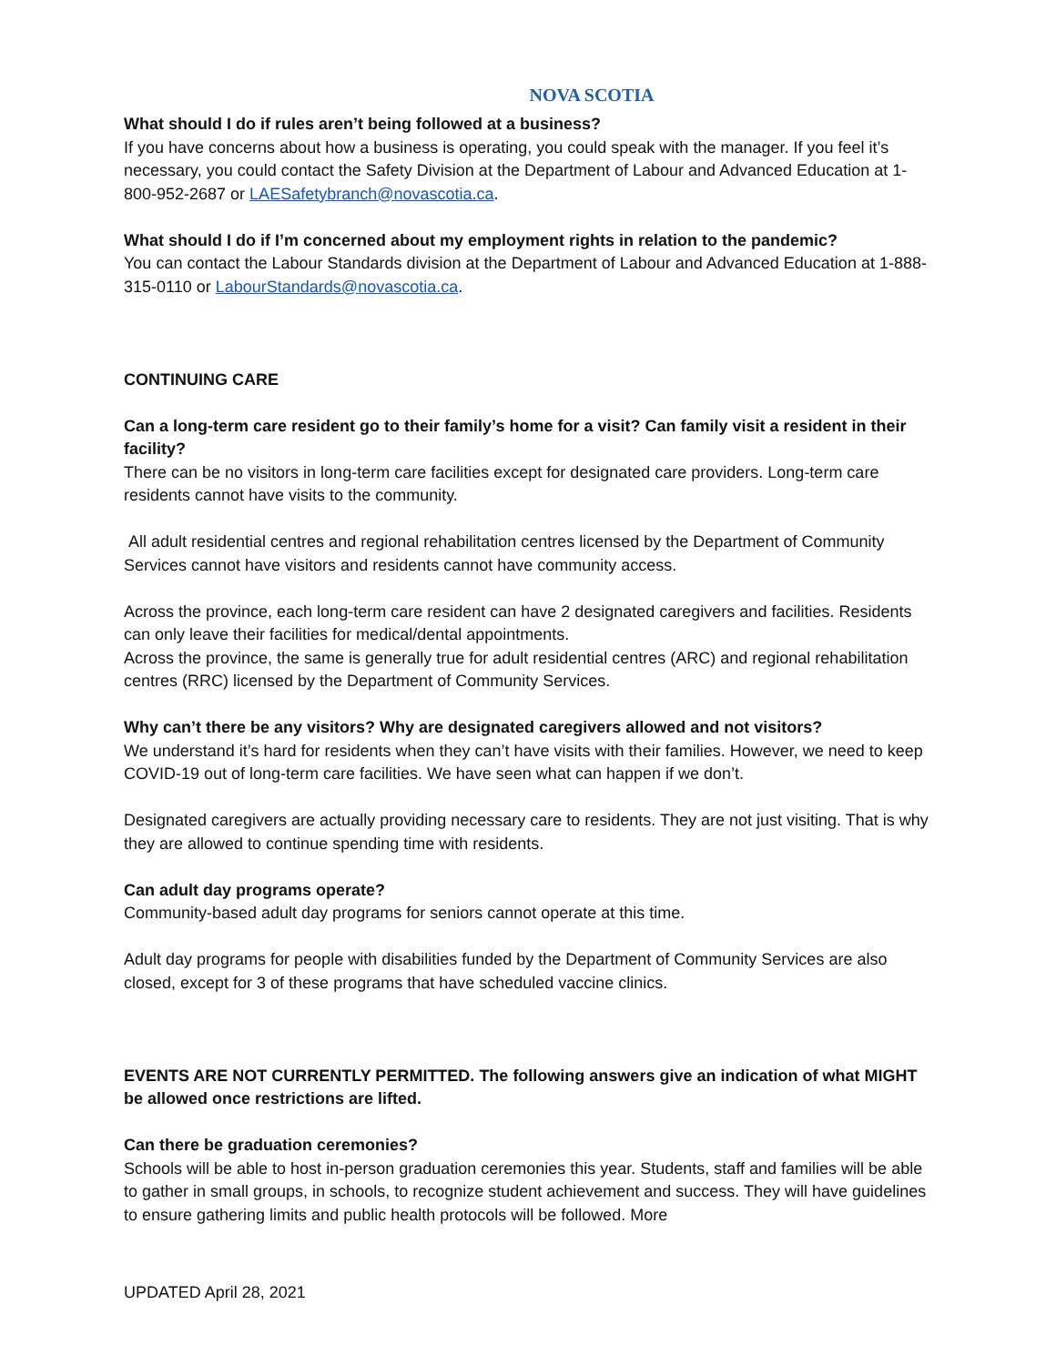NOVA SCOTIA
What should I do if rules aren’t being followed at a business?
If you have concerns about how a business is operating, you could speak with the manager. If you feel it’s necessary, you could contact the Safety Division at the Department of Labour and Advanced Education at 1-800-952-2687 or LAESafetybranch@novascotia.ca.
What should I do if I’m concerned about my employment rights in relation to the pandemic?
You can contact the Labour Standards division at the Department of Labour and Advanced Education at 1-888-315-0110 or LabourStandards@novascotia.ca.
CONTINUING CARE
Can a long-term care resident go to their family’s home for a visit? Can family visit a resident in their facility?
There can be no visitors in long-term care facilities except for designated care providers. Long-term care residents cannot have visits to the community.
All adult residential centres and regional rehabilitation centres licensed by the Department of Community Services cannot have visitors and residents cannot have community access.
Across the province, each long-term care resident can have 2 designated caregivers and facilities. Residents can only leave their facilities for medical/dental appointments.
Across the province, the same is generally true for adult residential centres (ARC) and regional rehabilitation centres (RRC) licensed by the Department of Community Services.
Why can’t there be any visitors? Why are designated caregivers allowed and not visitors?
We understand it’s hard for residents when they can’t have visits with their families. However, we need to keep COVID-19 out of long-term care facilities. We have seen what can happen if we don’t.
Designated caregivers are actually providing necessary care to residents. They are not just visiting. That is why they are allowed to continue spending time with residents.
Can adult day programs operate?
Community-based adult day programs for seniors cannot operate at this time.
Adult day programs for people with disabilities funded by the Department of Community Services are also closed, except for 3 of these programs that have scheduled vaccine clinics.
EVENTS ARE NOT CURRENTLY PERMITTED. The following answers give an indication of what MIGHT be allowed once restrictions are lifted.
Can there be graduation ceremonies?
Schools will be able to host in-person graduation ceremonies this year. Students, staff and families will be able to gather in small groups, in schools, to recognize student achievement and success. They will have guidelines to ensure gathering limits and public health protocols will be followed. More
UPDATED April 28, 2021